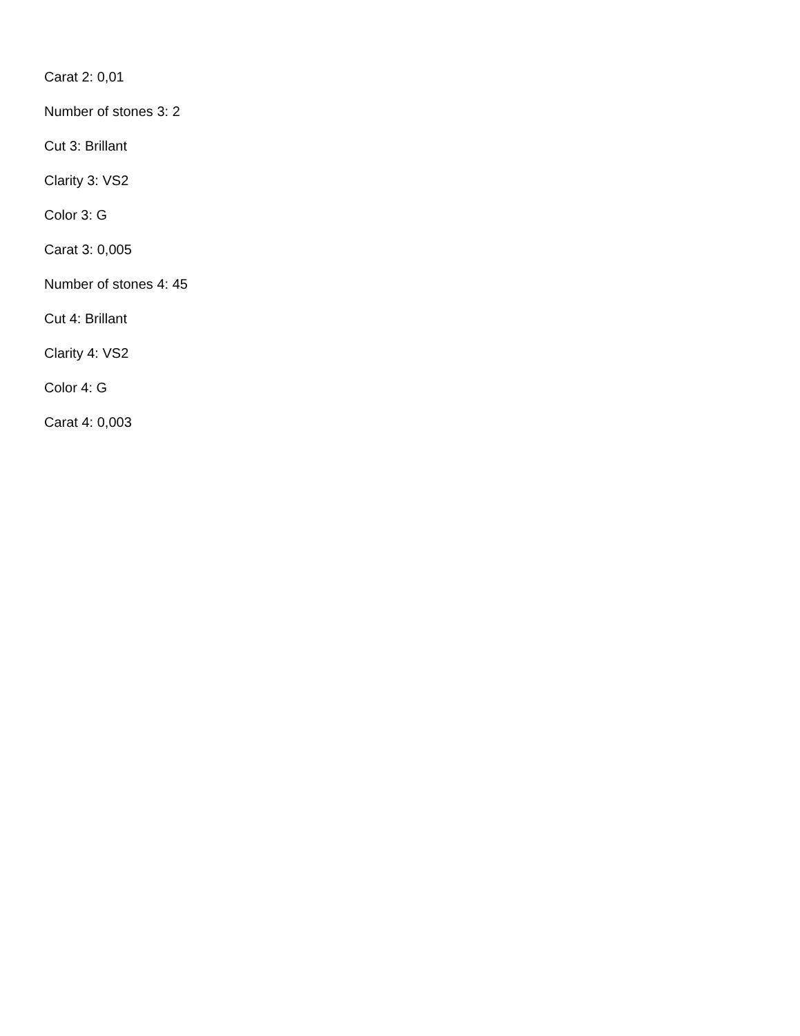Carat 2: 0,01
Number of stones 3: 2
Cut 3: Brillant
Clarity 3: VS2
Color 3: G
Carat 3: 0,005
Number of stones 4: 45
Cut 4: Brillant
Clarity 4: VS2
Color 4: G
Carat 4: 0,003